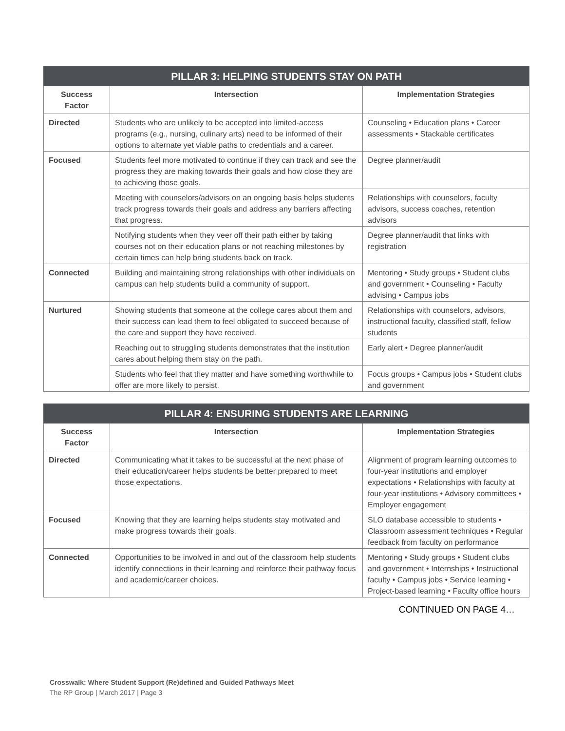| PILLAR 3: HELPING STUDENTS STAY ON PATH | | |
| --- | --- | --- |
| Success Factor | Intersection | Implementation Strategies |
| Directed | Students who are unlikely to be accepted into limited-access programs (e.g., nursing, culinary arts) need to be informed of their options to alternate yet viable paths to credentials and a career. | Counseling • Education plans • Career assessments • Stackable certificates |
| Focused | Students feel more motivated to continue if they can track and see the progress they are making towards their goals and how close they are to achieving those goals. | Degree planner/audit |
| | Meeting with counselors/advisors on an ongoing basis helps students track progress towards their goals and address any barriers affecting that progress. | Relationships with counselors, faculty advisors, success coaches, retention advisors |
| | Notifying students when they veer off their path either by taking courses not on their education plans or not reaching milestones by certain times can help bring students back on track. | Degree planner/audit that links with registration |
| Connected | Building and maintaining strong relationships with other individuals on campus can help students build a community of support. | Mentoring • Study groups • Student clubs and government • Counseling • Faculty advising • Campus jobs |
| Nurtured | Showing students that someone at the college cares about them and their success can lead them to feel obligated to succeed because of the care and support they have received. | Relationships with counselors, advisors, instructional faculty, classified staff, fellow students |
| | Reaching out to struggling students demonstrates that the institution cares about helping them stay on the path. | Early alert • Degree planner/audit |
| | Students who feel that they matter and have something worthwhile to offer are more likely to persist. | Focus groups • Campus jobs • Student clubs and government |
| PILLAR 4: ENSURING STUDENTS ARE LEARNING | | |
| --- | --- | --- |
| Success Factor | Intersection | Implementation Strategies |
| Directed | Communicating what it takes to be successful at the next phase of their education/career helps students be better prepared to meet those expectations. | Alignment of program learning outcomes to four-year institutions and employer expectations • Relationships with faculty at four-year institutions • Advisory committees • Employer engagement |
| Focused | Knowing that they are learning helps students stay motivated and make progress towards their goals. | SLO database accessible to students • Classroom assessment techniques • Regular feedback from faculty on performance |
| Connected | Opportunities to be involved in and out of the classroom help students identify connections in their learning and reinforce their pathway focus and academic/career choices. | Mentoring • Study groups • Student clubs and government • Internships • Instructional faculty • Campus jobs • Service learning • Project-based learning • Faculty office hours |
CONTINUED ON PAGE 4…
Crosswalk: Where Student Support (Re)defined and Guided Pathways Meet
The RP Group | March 2017 | Page 3